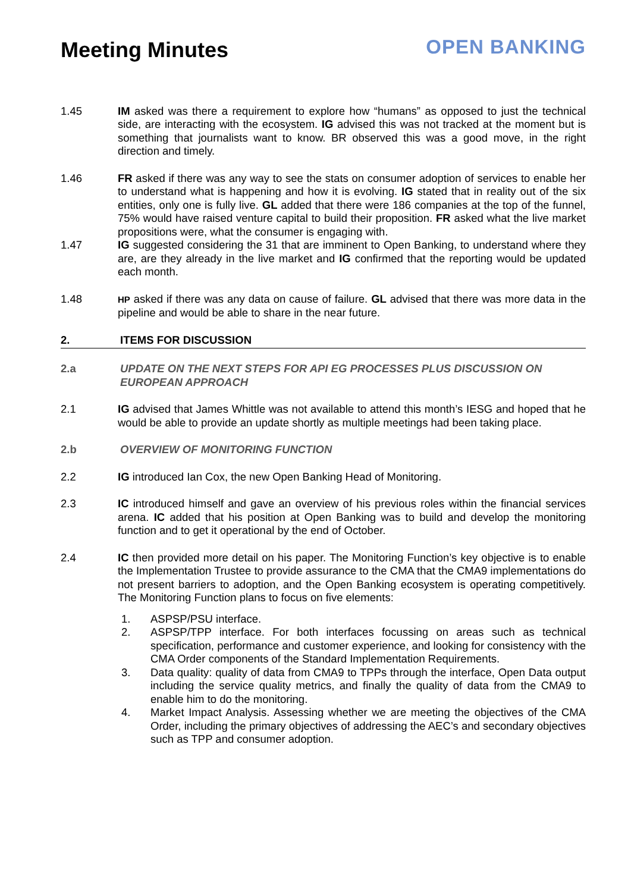Meeting Minutes
OPEN BANKING
1.45 IM asked was there a requirement to explore how “humans” as opposed to just the technical side, are interacting with the ecosystem. IG advised this was not tracked at the moment but is something that journalists want to know. BR observed this was a good move, in the right direction and timely.
1.46 FR asked if there was any way to see the stats on consumer adoption of services to enable her to understand what is happening and how it is evolving. IG stated that in reality out of the six entities, only one is fully live. GL added that there were 186 companies at the top of the funnel, 75% would have raised venture capital to build their proposition. FR asked what the live market propositions were, what the consumer is engaging with.
1.47 IG suggested considering the 31 that are imminent to Open Banking, to understand where they are, are they already in the live market and IG confirmed that the reporting would be updated each month.
1.48
HP asked if there was any data on cause of failure. GL advised that there was more data in the pipeline and would be able to share in the near future.
2. ITEMS FOR DISCUSSION
2.a UPDATE ON THE NEXT STEPS FOR API EG PROCESSES PLUS DISCUSSION ON EUROPEAN APPROACH
2.1 IG advised that James Whittle was not available to attend this month’s IESG and hoped that he would be able to provide an update shortly as multiple meetings had been taking place.
2.b OVERVIEW OF MONITORING FUNCTION
2.2 IG introduced Ian Cox, the new Open Banking Head of Monitoring.
2.3 IC introduced himself and gave an overview of his previous roles within the financial services arena. IC added that his position at Open Banking was to build and develop the monitoring function and to get it operational by the end of October.
2.4 IC then provided more detail on his paper. The Monitoring Function’s key objective is to enable the Implementation Trustee to provide assurance to the CMA that the CMA9 implementations do not present barriers to adoption, and the Open Banking ecosystem is operating competitively. The Monitoring Function plans to focus on five elements:
1. ASPSP/PSU interface.
2. ASPSP/TPP interface. For both interfaces focussing on areas such as technical specification, performance and customer experience, and looking for consistency with the CMA Order components of the Standard Implementation Requirements.
3. Data quality: quality of data from CMA9 to TPPs through the interface, Open Data output including the service quality metrics, and finally the quality of data from the CMA9 to enable him to do the monitoring.
4. Market Impact Analysis. Assessing whether we are meeting the objectives of the CMA Order, including the primary objectives of addressing the AEC’s and secondary objectives such as TPP and consumer adoption.